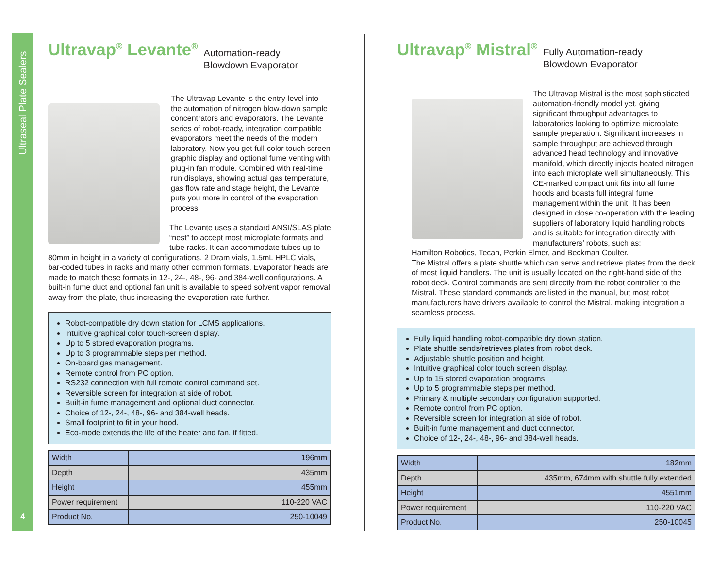Ultraseal Plate Sealers
4
Ultravap<sup>®</sup> Levante<sup>®</sup>
Automation-ready
Blowdown Evaporator
The Ultravap Levante is the entry-level into the automation of nitrogen blow-down sample concentrators and evaporators. The Levante series of robot-ready, integration compatible evaporators meet the needs of the modern laboratory. Now you get full-color touch screen graphic display and optional fume venting with plug-in fan module. Combined with real-time run displays, showing actual gas temperature, gas flow rate and stage height, the Levante puts you more in control of the evaporation process.
The Levante uses a standard ANSI/SLAS plate “nest” to accept most microplate formats and tube racks. It can accommodate tubes up to 80mm in height in a variety of configurations, 2 Dram vials, 1.5mL HPLC vials, bar-coded tubes in racks and many other common formats. Evaporator heads are made to match these formats in 12-, 24-, 48-, 96- and 384-well configurations. A built-in fume duct and optional fan unit is available to speed solvent vapor removal away from the plate, thus increasing the evaporation rate further.
Robot-compatible dry down station for LCMS applications.
Intuitive graphical color touch-screen display.
Up to 5 stored evaporation programs.
Up to 3 programmable steps per method.
On-board gas management.
Remote control from PC option.
RS232 connection with full remote control command set.
Reversible screen for integration at side of robot.
Built-in fume management and optional duct connector.
Choice of 12-, 24-, 48-, 96- and 384-well heads.
Small footprint to fit in your hood.
Eco-mode extends the life of the heater and fan, if fitted.
| Width | 196mm |
| Depth | 435mm |
| Height | 455mm |
| Power requirement | 110-220 VAC |
| Product No. | 250-10049 |
Ultravap<sup>®</sup> Mistral<sup>®</sup>
Fully Automation-ready
Blowdown Evaporator
The Ultravap Mistral is the most sophisticated automation-friendly model yet, giving significant throughput advantages to laboratories looking to optimize microplate sample preparation. Significant increases in sample throughput are achieved through advanced head technology and innovative manifold, which directly injects heated nitrogen into each microplate well simultaneously. This CE-marked compact unit fits into all fume hoods and boasts full integral fume management within the unit. It has been designed in close co-operation with the leading suppliers of laboratory liquid handling robots and is suitable for integration directly with manufacturers’ robots, such as:
Hamilton Robotics, Tecan, Perkin Elmer, and Beckman Coulter.
The Mistral offers a plate shuttle which can serve and retrieve plates from the deck of most liquid handlers. The unit is usually located on the right-hand side of the robot deck. Control commands are sent directly from the robot controller to the Mistral. These standard commands are listed in the manual, but most robot manufacturers have drivers available to control the Mistral, making integration a seamless process.
Fully liquid handling robot-compatible dry down station.
Plate shuttle sends/retrieves plates from robot deck.
Adjustable shuttle position and height.
Intuitive graphical color touch screen display.
Up to 15 stored evaporation programs.
Up to 5 programmable steps per method.
Primary & multiple secondary configuration supported.
Remote control from PC option.
Reversible screen for integration at side of robot.
Built-in fume management and duct connector.
Choice of 12-, 24-, 48-, 96- and 384-well heads.
| Width | 182mm |
| Depth | 435mm, 674mm with shuttle fully extended |
| Height | 4551mm |
| Power requirement | 110-220 VAC |
| Product No. | 250-10045 |